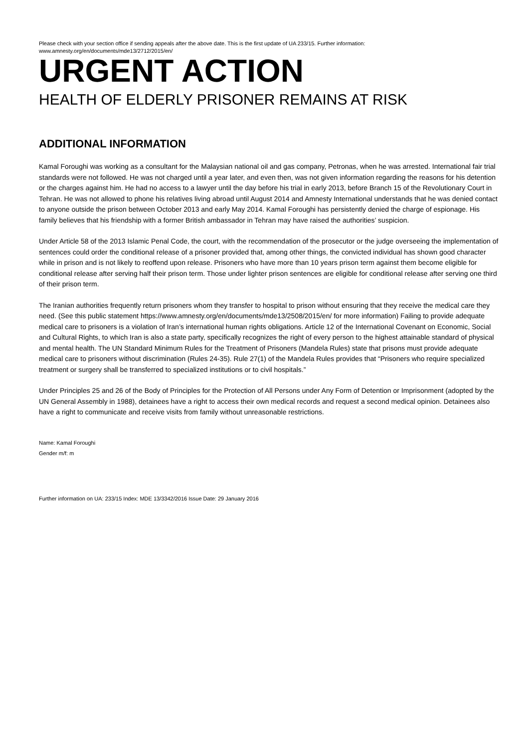Please check with your section office if sending appeals after the above date. This is the first update of UA 233/15. Further information: www.amnesty.org/en/documents/mde13/2712/2015/en/
URGENT ACTION
HEALTH OF ELDERLY PRISONER REMAINS AT RISK
ADDITIONAL INFORMATION
Kamal Foroughi was working as a consultant for the Malaysian national oil and gas company, Petronas, when he was arrested. International fair trial standards were not followed. He was not charged until a year later, and even then, was not given information regarding the reasons for his detention or the charges against him. He had no access to a lawyer until the day before his trial in early 2013, before Branch 15 of the Revolutionary Court in Tehran. He was not allowed to phone his relatives living abroad until August 2014 and Amnesty International understands that he was denied contact to anyone outside the prison between October 2013 and early May 2014. Kamal Foroughi has persistently denied the charge of espionage. His family believes that his friendship with a former British ambassador in Tehran may have raised the authorities’ suspicion.
Under Article 58 of the 2013 Islamic Penal Code, the court, with the recommendation of the prosecutor or the judge overseeing the implementation of sentences could order the conditional release of a prisoner provided that, among other things, the convicted individual has shown good character while in prison and is not likely to reoffend upon release. Prisoners who have more than 10 years prison term against them become eligible for conditional release after serving half their prison term. Those under lighter prison sentences are eligible for conditional release after serving one third of their prison term.
The Iranian authorities frequently return prisoners whom they transfer to hospital to prison without ensuring that they receive the medical care they need. (See this public statement https://www.amnesty.org/en/documents/mde13/2508/2015/en/ for more information) Failing to provide adequate medical care to prisoners is a violation of Iran’s international human rights obligations. Article 12 of the International Covenant on Economic, Social and Cultural Rights, to which Iran is also a state party, specifically recognizes the right of every person to the highest attainable standard of physical and mental health. The UN Standard Minimum Rules for the Treatment of Prisoners (Mandela Rules) state that prisons must provide adequate medical care to prisoners without discrimination (Rules 24-35). Rule 27(1) of the Mandela Rules provides that “Prisoners who require specialized treatment or surgery shall be transferred to specialized institutions or to civil hospitals.”
Under Principles 25 and 26 of the Body of Principles for the Protection of All Persons under Any Form of Detention or Imprisonment (adopted by the UN General Assembly in 1988), detainees have a right to access their own medical records and request a second medical opinion. Detainees also have a right to communicate and receive visits from family without unreasonable restrictions.
Name: Kamal Foroughi
Gender m/f: m
Further information on UA: 233/15 Index: MDE 13/3342/2016 Issue Date: 29 January 2016